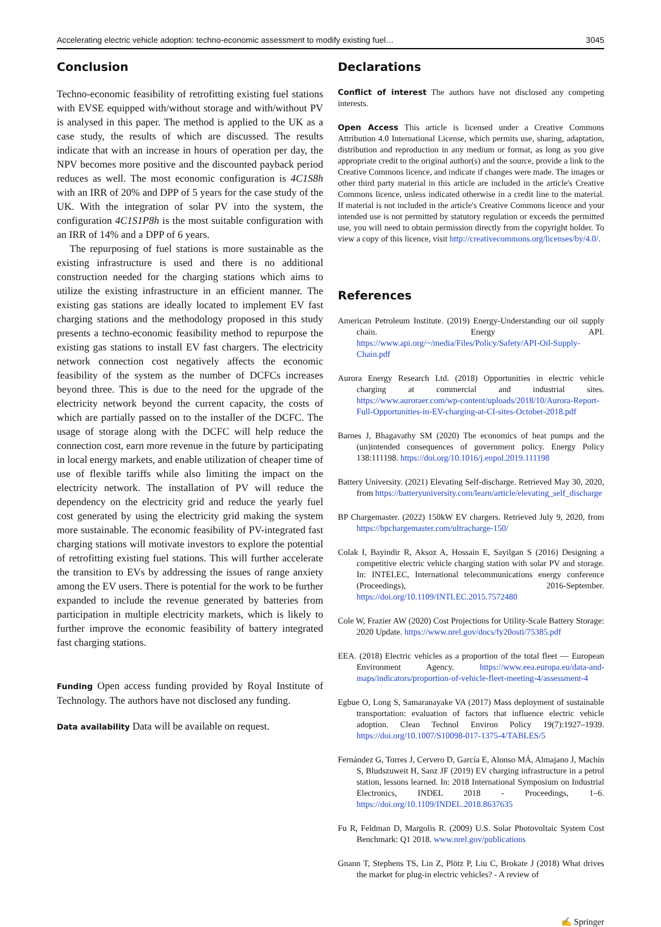Accelerating electric vehicle adoption: techno-economic assessment to modify existing fuel… 3045
Conclusion
Techno-economic feasibility of retrofitting existing fuel stations with EVSE equipped with/without storage and with/without PV is analysed in this paper. The method is applied to the UK as a case study, the results of which are discussed. The results indicate that with an increase in hours of operation per day, the NPV becomes more positive and the discounted payback period reduces as well. The most economic configuration is 4C1S8h with an IRR of 20% and DPP of 5 years for the case study of the UK. With the integration of solar PV into the system, the configuration 4C1S1P8h is the most suitable configuration with an IRR of 14% and a DPP of 6 years.
The repurposing of fuel stations is more sustainable as the existing infrastructure is used and there is no additional construction needed for the charging stations which aims to utilize the existing infrastructure in an efficient manner. The existing gas stations are ideally located to implement EV fast charging stations and the methodology proposed in this study presents a techno-economic feasibility method to repurpose the existing gas stations to install EV fast chargers. The electricity network connection cost negatively affects the economic feasibility of the system as the number of DCFCs increases beyond three. This is due to the need for the upgrade of the electricity network beyond the current capacity, the costs of which are partially passed on to the installer of the DCFC. The usage of storage along with the DCFC will help reduce the connection cost, earn more revenue in the future by participating in local energy markets, and enable utilization of cheaper time of use of flexible tariffs while also limiting the impact on the electricity network. The installation of PV will reduce the dependency on the electricity grid and reduce the yearly fuel cost generated by using the electricity grid making the system more sustainable. The economic feasibility of PV-integrated fast charging stations will motivate investors to explore the potential of retrofitting existing fuel stations. This will further accelerate the transition to EVs by addressing the issues of range anxiety among the EV users. There is potential for the work to be further expanded to include the revenue generated by batteries from participation in multiple electricity markets, which is likely to further improve the economic feasibility of battery integrated fast charging stations.
Funding Open access funding provided by Royal Institute of Technology. The authors have not disclosed any funding.
Data availability Data will be available on request.
Declarations
Conflict of interest The authors have not disclosed any competing interests.
Open Access This article is licensed under a Creative Commons Attribution 4.0 International License, which permits use, sharing, adaptation, distribution and reproduction in any medium or format, as long as you give appropriate credit to the original author(s) and the source, provide a link to the Creative Commons licence, and indicate if changes were made. The images or other third party material in this article are included in the article's Creative Commons licence, unless indicated otherwise in a credit line to the material. If material is not included in the article's Creative Commons licence and your intended use is not permitted by statutory regulation or exceeds the permitted use, you will need to obtain permission directly from the copyright holder. To view a copy of this licence, visit http://creativecommons.org/licenses/by/4.0/.
References
American Petroleum Institute. (2019) Energy-Understanding our oil supply chain. Energy API. https://www.api.org/~/media/Files/Policy/Safety/API-Oil-Supply-Chain.pdf
Aurora Energy Research Ltd. (2018) Opportunities in electric vehicle charging at commercial and industrial sites. https://www.auroraer.com/wp-content/uploads/2018/10/Aurora-Report-Full-Opportunities-in-EV-charging-at-CI-sites-October-2018.pdf
Barnes J, Bhagavathy SM (2020) The economics of heat pumps and the (un)intended consequences of government policy. Energy Policy 138:111198. https://doi.org/10.1016/j.enpol.2019.111198
Battery University. (2021) Elevating Self-discharge. Retrieved May 30, 2020, from https://batteryuniversity.com/learn/article/elevating_self_discharge
BP Chargemaster. (2022) 150kW EV chargers. Retrieved July 9, 2020, from https://bpchargemaster.com/ultracharge-150/
Colak I, Bayindir R, Aksoz A, Hossain E, Sayilgan S (2016) Designing a competitive electric vehicle charging station with solar PV and storage. In: INTELEC, International telecommunications energy conference (Proceedings), 2016-September. https://doi.org/10.1109/INTLEC.2015.7572480
Cole W, Frazier AW (2020) Cost Projections for Utility-Scale Battery Storage: 2020 Update. https://www.nrel.gov/docs/fy20osti/75385.pdf
EEA. (2018) Electric vehicles as a proportion of the total fleet — European Environment Agency. https://www.eea.europa.eu/data-and-maps/indicators/proportion-of-vehicle-fleet-meeting-4/assessment-4
Egbue O, Long S, Samaranayake VA (2017) Mass deployment of sustainable transportation: evaluation of factors that influence electric vehicle adoption. Clean Technol Environ Policy 19(7):1927–1939. https://doi.org/10.1007/S10098-017-1375-4/TABLES/5
Fernández G, Torres J, Cervero D, García E, Alonso MÁ, Almajano J, Machín S, Bludszuweit H, Sanz JF (2019) EV charging infrastructure in a petrol station, lessons learned. In: 2018 International Symposium on Industrial Electronics, INDEL 2018 - Proceedings, 1–6. https://doi.org/10.1109/INDEL.2018.8637635
Fu R, Feldman D, Margolis R. (2009) U.S. Solar Photovoltaic System Cost Benchmark: Q1 2018. www.nrel.gov/publications
Gnann T, Stephens TS, Lin Z, Plötz P, Liu C, Brokate J (2018) What drives the market for plug-in electric vehicles? - A review of
✍ Springer